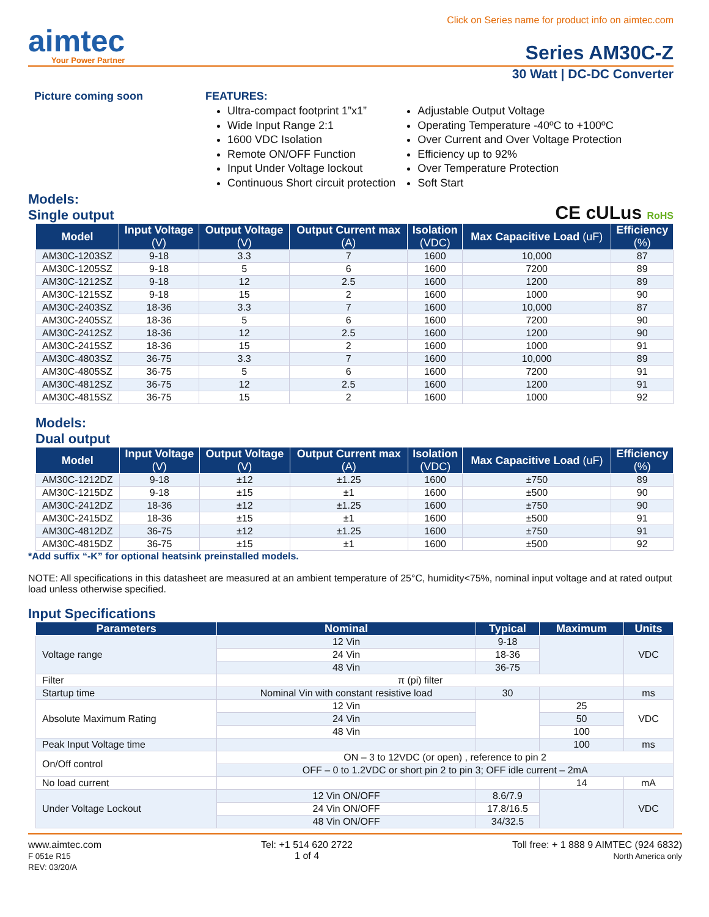Click on Series name for product info on aimtec.com
aimtec
Your Power Partner
Series AM30C-Z
30 Watt | DC-DC Converter
Picture coming soon FEATURES:
Ultra-compact footprint 1”x1”
Wide Input Range 2:1
1600 VDC Isolation
Remote ON/OFF Function
Input Under Voltage lockout
Continuous Short circuit protection
Adjustable Output Voltage
Operating Temperature -40ºC to +100ºC
Over Current and Over Voltage Protection
Efficiency up to 92%
Over Temperature Protection
Soft Start
Models:
Single output
CE cULus RoHS
| Model | Input Voltage (V) | Output Voltage (V) | Output Current max (A) | Isolation (VDC) | Max Capacitive Load (uF) | Efficiency (%) |
| --- | --- | --- | --- | --- | --- | --- |
| AM30C-1203SZ | 9-18 | 3.3 | 7 | 1600 | 10,000 | 87 |
| AM30C-1205SZ | 9-18 | 5 | 6 | 1600 | 7200 | 89 |
| AM30C-1212SZ | 9-18 | 12 | 2.5 | 1600 | 1200 | 89 |
| AM30C-1215SZ | 9-18 | 15 | 2 | 1600 | 1000 | 90 |
| AM30C-2403SZ | 18-36 | 3.3 | 7 | 1600 | 10,000 | 87 |
| AM30C-2405SZ | 18-36 | 5 | 6 | 1600 | 7200 | 90 |
| AM30C-2412SZ | 18-36 | 12 | 2.5 | 1600 | 1200 | 90 |
| AM30C-2415SZ | 18-36 | 15 | 2 | 1600 | 1000 | 91 |
| AM30C-4803SZ | 36-75 | 3.3 | 7 | 1600 | 10,000 | 89 |
| AM30C-4805SZ | 36-75 | 5 | 6 | 1600 | 7200 | 91 |
| AM30C-4812SZ | 36-75 | 12 | 2.5 | 1600 | 1200 | 91 |
| AM30C-4815SZ | 36-75 | 15 | 2 | 1600 | 1000 | 92 |
Models:
Dual output
| Model | Input Voltage (V) | Output Voltage (V) | Output Current max (A) | Isolation (VDC) | Max Capacitive Load (uF) | Efficiency (%) |
| --- | --- | --- | --- | --- | --- | --- |
| AM30C-1212DZ | 9-18 | ±12 | ±1.25 | 1600 | ±750 | 89 |
| AM30C-1215DZ | 9-18 | ±15 | ±1 | 1600 | ±500 | 90 |
| AM30C-2412DZ | 18-36 | ±12 | ±1.25 | 1600 | ±750 | 90 |
| AM30C-2415DZ | 18-36 | ±15 | ±1 | 1600 | ±500 | 91 |
| AM30C-4812DZ | 36-75 | ±12 | ±1.25 | 1600 | ±750 | 91 |
| AM30C-4815DZ | 36-75 | ±15 | ±1 | 1600 | ±500 | 92 |
*Add suffix “-K” for optional heatsink preinstalled models.
NOTE: All specifications in this datasheet are measured at an ambient temperature of 25°C, humidity<75%, nominal input voltage and at rated output load unless otherwise specified.
Input Specifications
| Parameters | Nominal | Typical | Maximum | Units |
| --- | --- | --- | --- | --- |
| Voltage range | 12 Vin | 9-18 | | VDC |
| | 24 Vin | 18-36 | | |
| | 48 Vin | 36-75 | | |
| Filter | π (pi) filter | | | |
| Startup time | Nominal Vin with constant resistive load | 30 | | ms |
| Absolute Maximum Rating | 12 Vin | | 25 | VDC |
| | 24 Vin | | 50 | |
| | 48 Vin | | 100 | |
| Peak Input Voltage time | | | 100 | ms |
| On/Off control | ON – 3 to 12VDC (or open) , reference to pin 2 | | | |
| | OFF – 0 to 1.2VDC or short pin 2 to pin 3; OFF idle current – 2mA | | | |
| No load current | | | 14 | mA |
| Under Voltage Lockout | 12 Vin ON/OFF | 8.6/7.9 | | VDC |
| | 24 Vin ON/OFF | 17.8/16.5 | | |
| | 48 Vin ON/OFF | 34/32.5 | | |
www.aimtec.com
F 051e R15
REV: 03/20/A
Tel: +1 514 620 2722
1 of 4
Toll free: + 1 888 9 AIMTEC (924 6832)
North America only